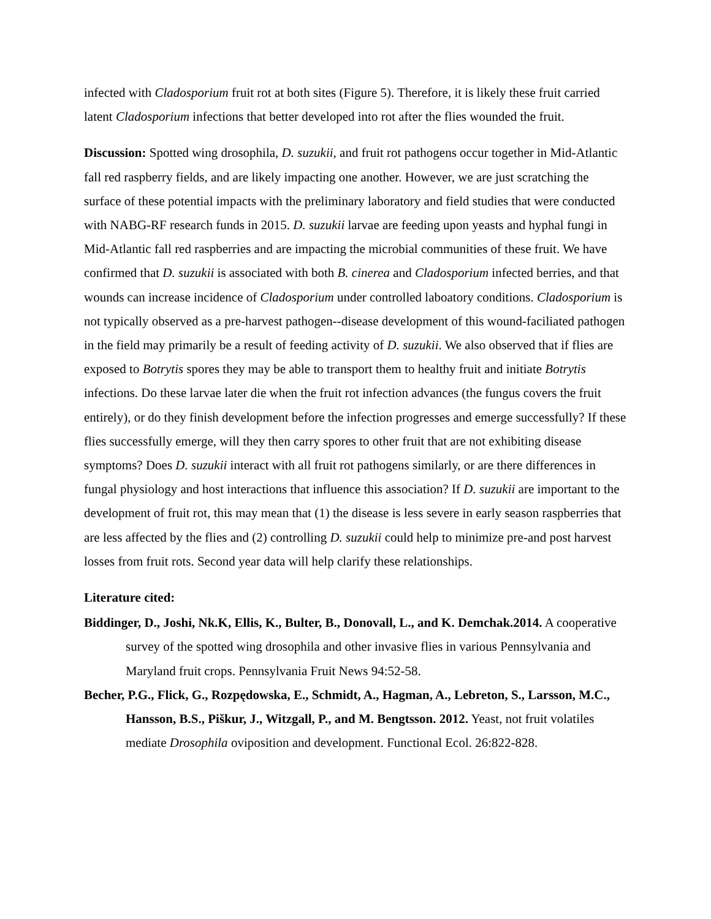infected with Cladosporium fruit rot at both sites (Figure 5). Therefore, it is likely these fruit carried latent Cladosporium infections that better developed into rot after the flies wounded the fruit.
Discussion: Spotted wing drosophila, D. suzukii, and fruit rot pathogens occur together in Mid-Atlantic fall red raspberry fields, and are likely impacting one another. However, we are just scratching the surface of these potential impacts with the preliminary laboratory and field studies that were conducted with NABG-RF research funds in 2015. D. suzukii larvae are feeding upon yeasts and hyphal fungi in Mid-Atlantic fall red raspberries and are impacting the microbial communities of these fruit. We have confirmed that D. suzukii is associated with both B. cinerea and Cladosporium infected berries, and that wounds can increase incidence of Cladosporium under controlled laboatory conditions. Cladosporium is not typically observed as a pre-harvest pathogen--disease development of this wound-faciliated pathogen in the field may primarily be a result of feeding activity of D. suzukii. We also observed that if flies are exposed to Botrytis spores they may be able to transport them to healthy fruit and initiate Botrytis infections. Do these larvae later die when the fruit rot infection advances (the fungus covers the fruit entirely), or do they finish development before the infection progresses and emerge successfully? If these flies successfully emerge, will they then carry spores to other fruit that are not exhibiting disease symptoms? Does D. suzukii interact with all fruit rot pathogens similarly, or are there differences in fungal physiology and host interactions that influence this association? If D. suzukii are important to the development of fruit rot, this may mean that (1) the disease is less severe in early season raspberries that are less affected by the flies and (2) controlling D. suzukii could help to minimize pre-and post harvest losses from fruit rots. Second year data will help clarify these relationships.
Literature cited:
Biddinger, D., Joshi, Nk.K, Ellis, K., Bulter, B., Donovall, L., and K. Demchak.2014. A cooperative survey of the spotted wing drosophila and other invasive flies in various Pennsylvania and Maryland fruit crops. Pennsylvania Fruit News 94:52-58.
Becher, P.G., Flick, G., Rozpędowska, E., Schmidt, A., Hagman, A., Lebreton, S., Larsson, M.C., Hansson, B.S., Piškur, J., Witzgall, P., and M. Bengtsson. 2012. Yeast, not fruit volatiles mediate Drosophila oviposition and development. Functional Ecol. 26:822-828.